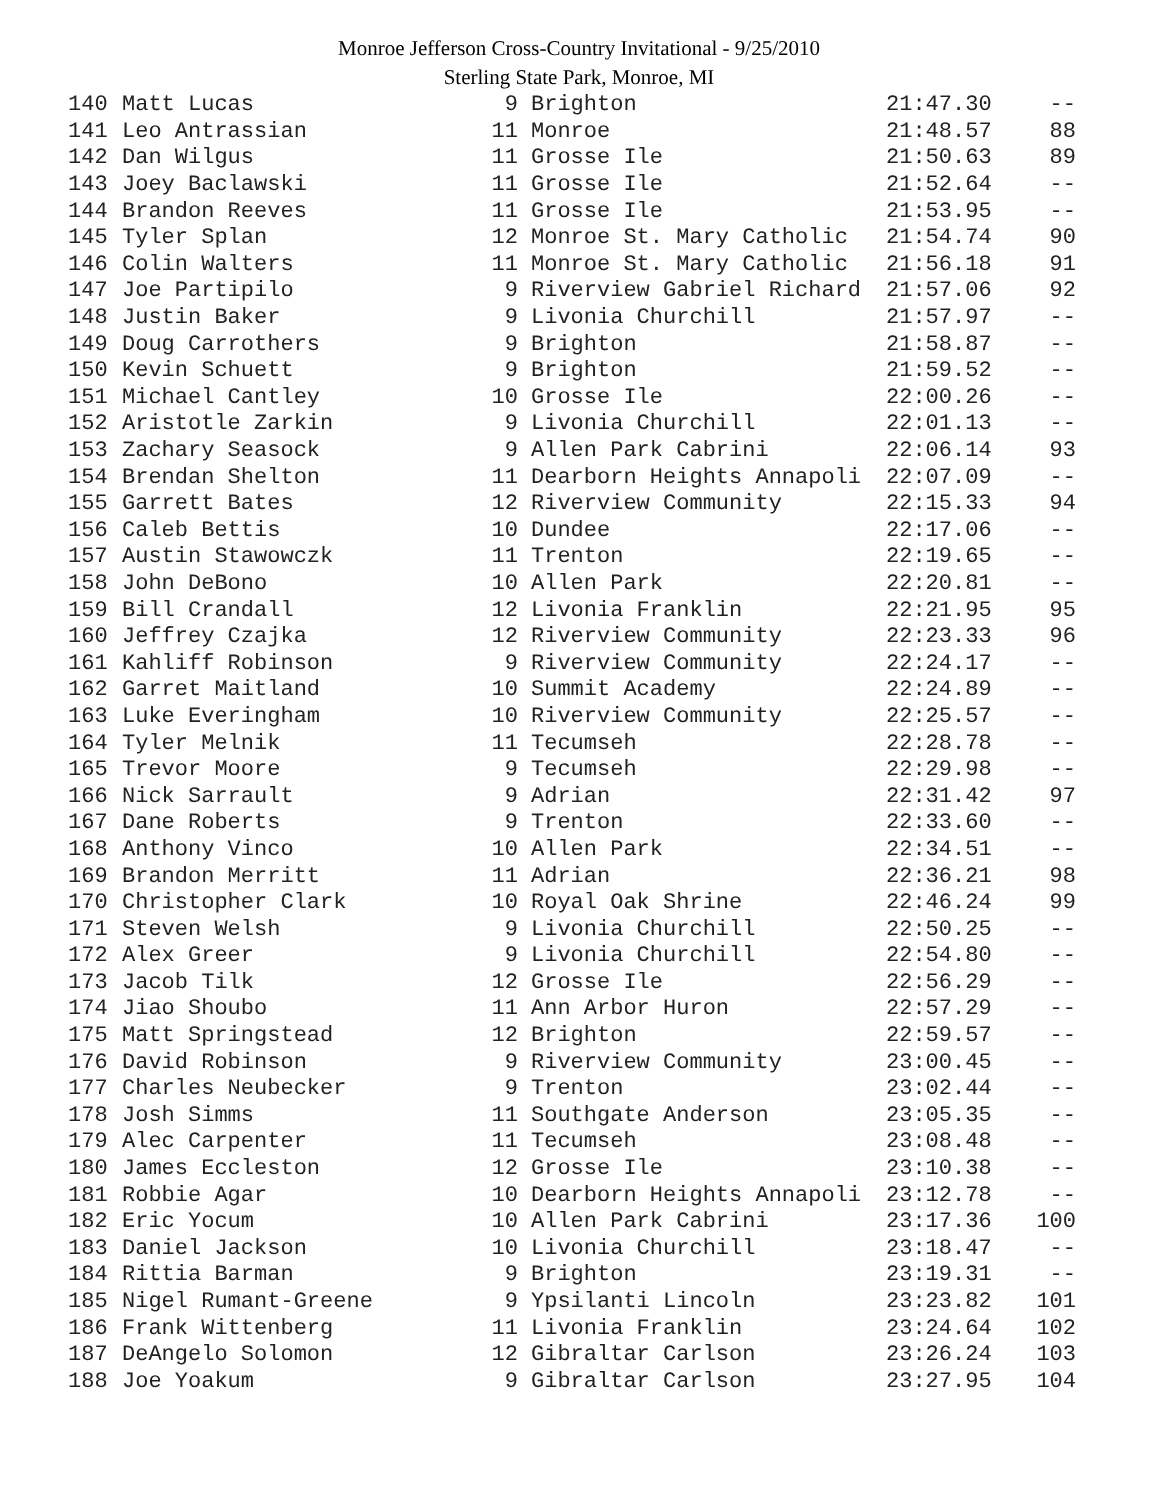Monroe Jefferson Cross-Country Invitational - 9/25/2010
Sterling State Park, Monroe, MI
| 140 | Matt Lucas | 9 | Brighton | 21:47.30 | -- |
| 141 | Leo Antrassian | 11 | Monroe | 21:48.57 | 88 |
| 142 | Dan Wilgus | 11 | Grosse Ile | 21:50.63 | 89 |
| 143 | Joey Baclawski | 11 | Grosse Ile | 21:52.64 | -- |
| 144 | Brandon Reeves | 11 | Grosse Ile | 21:53.95 | -- |
| 145 | Tyler Splan | 12 | Monroe St. Mary Catholic | 21:54.74 | 90 |
| 146 | Colin Walters | 11 | Monroe St. Mary Catholic | 21:56.18 | 91 |
| 147 | Joe Partipilo | 9 | Riverview Gabriel Richard | 21:57.06 | 92 |
| 148 | Justin Baker | 9 | Livonia Churchill | 21:57.97 | -- |
| 149 | Doug Carrothers | 9 | Brighton | 21:58.87 | -- |
| 150 | Kevin Schuett | 9 | Brighton | 21:59.52 | -- |
| 151 | Michael Cantley | 10 | Grosse Ile | 22:00.26 | -- |
| 152 | Aristotle Zarkin | 9 | Livonia Churchill | 22:01.13 | -- |
| 153 | Zachary Seasock | 9 | Allen Park Cabrini | 22:06.14 | 93 |
| 154 | Brendan Shelton | 11 | Dearborn Heights Annapoli | 22:07.09 | -- |
| 155 | Garrett Bates | 12 | Riverview Community | 22:15.33 | 94 |
| 156 | Caleb Bettis | 10 | Dundee | 22:17.06 | -- |
| 157 | Austin Stawowczk | 11 | Trenton | 22:19.65 | -- |
| 158 | John DeBono | 10 | Allen Park | 22:20.81 | -- |
| 159 | Bill Crandall | 12 | Livonia Franklin | 22:21.95 | 95 |
| 160 | Jeffrey Czajka | 12 | Riverview Community | 22:23.33 | 96 |
| 161 | Kahliff Robinson | 9 | Riverview Community | 22:24.17 | -- |
| 162 | Garret Maitland | 10 | Summit Academy | 22:24.89 | -- |
| 163 | Luke Everingham | 10 | Riverview Community | 22:25.57 | -- |
| 164 | Tyler Melnik | 11 | Tecumseh | 22:28.78 | -- |
| 165 | Trevor Moore | 9 | Tecumseh | 22:29.98 | -- |
| 166 | Nick Sarrault | 9 | Adrian | 22:31.42 | 97 |
| 167 | Dane Roberts | 9 | Trenton | 22:33.60 | -- |
| 168 | Anthony Vinco | 10 | Allen Park | 22:34.51 | -- |
| 169 | Brandon Merritt | 11 | Adrian | 22:36.21 | 98 |
| 170 | Christopher Clark | 10 | Royal Oak Shrine | 22:46.24 | 99 |
| 171 | Steven Welsh | 9 | Livonia Churchill | 22:50.25 | -- |
| 172 | Alex Greer | 9 | Livonia Churchill | 22:54.80 | -- |
| 173 | Jacob Tilk | 12 | Grosse Ile | 22:56.29 | -- |
| 174 | Jiao Shoubo | 11 | Ann Arbor Huron | 22:57.29 | -- |
| 175 | Matt Springstead | 12 | Brighton | 22:59.57 | -- |
| 176 | David Robinson | 9 | Riverview Community | 23:00.45 | -- |
| 177 | Charles Neubecker | 9 | Trenton | 23:02.44 | -- |
| 178 | Josh Simms | 11 | Southgate Anderson | 23:05.35 | -- |
| 179 | Alec Carpenter | 11 | Tecumseh | 23:08.48 | -- |
| 180 | James Eccleston | 12 | Grosse Ile | 23:10.38 | -- |
| 181 | Robbie Agar | 10 | Dearborn Heights Annapoli | 23:12.78 | -- |
| 182 | Eric Yocum | 10 | Allen Park Cabrini | 23:17.36 | 100 |
| 183 | Daniel Jackson | 10 | Livonia Churchill | 23:18.47 | -- |
| 184 | Rittia Barman | 9 | Brighton | 23:19.31 | -- |
| 185 | Nigel Rumant-Greene | 9 | Ypsilanti Lincoln | 23:23.82 | 101 |
| 186 | Frank Wittenberg | 11 | Livonia Franklin | 23:24.64 | 102 |
| 187 | DeAngelo Solomon | 12 | Gibraltar Carlson | 23:26.24 | 103 |
| 188 | Joe Yoakum | 9 | Gibraltar Carlson | 23:27.95 | 104 |